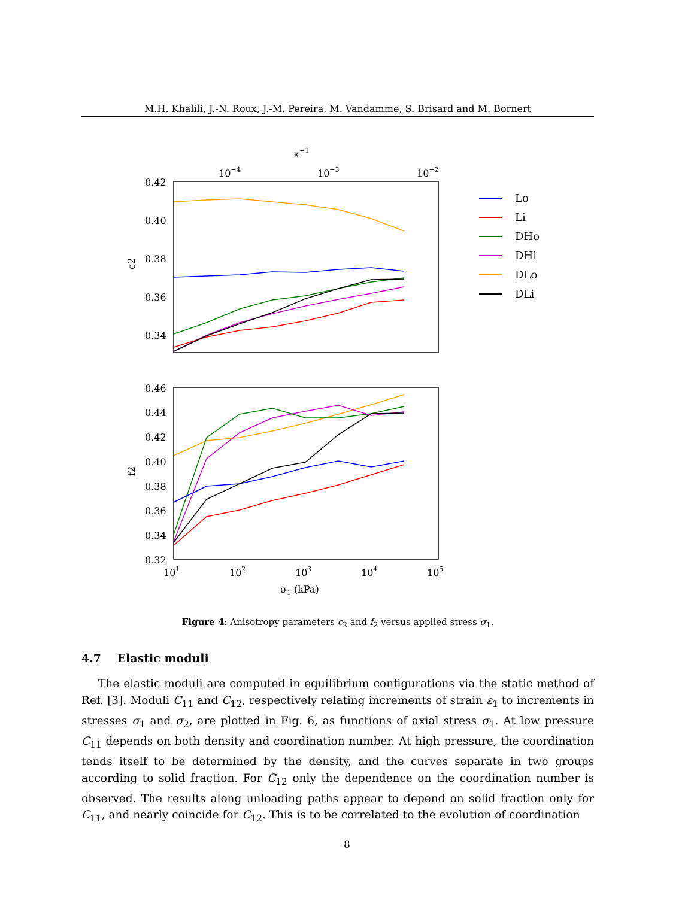M.H. Khalili, J.-N. Roux, J.-M. Pereira, M. Vandamme, S. Brisard and M. Bornert
κ−1
10−4
10−3
10−2
0.42
0.40
0.38
0.36
0.34
c2
0.46
0.44
0.42
0.40
0.38
0.36
0.34
0.32
f2
101
102
103
104
105
σ1 (kPa)
Lo
Li
DHo
DHi
DLo
DLi
Figure 4: Anisotropy parameters c<sub>2</sub> and f<sub>2</sub> versus applied stress σ<sub>1</sub>.
4.7 Elastic moduli
The elastic moduli are computed in equilibrium configurations via the static method of Ref. [3]. Moduli C<sub>11</sub> and C<sub>12</sub>, respectively relating increments of strain ε<sub>1</sub> to increments in stresses σ<sub>1</sub> and σ<sub>2</sub>, are plotted in Fig. 6, as functions of axial stress σ<sub>1</sub>. At low pressure C<sub>11</sub> depends on both density and coordination number. At high pressure, the coordination tends itself to be determined by the density, and the curves separate in two groups according to solid fraction. For C<sub>12</sub> only the dependence on the coordination number is observed. The results along unloading paths appear to depend on solid fraction only for C<sub>11</sub>, and nearly coincide for C<sub>12</sub>. This is to be correlated to the evolution of coordination
8